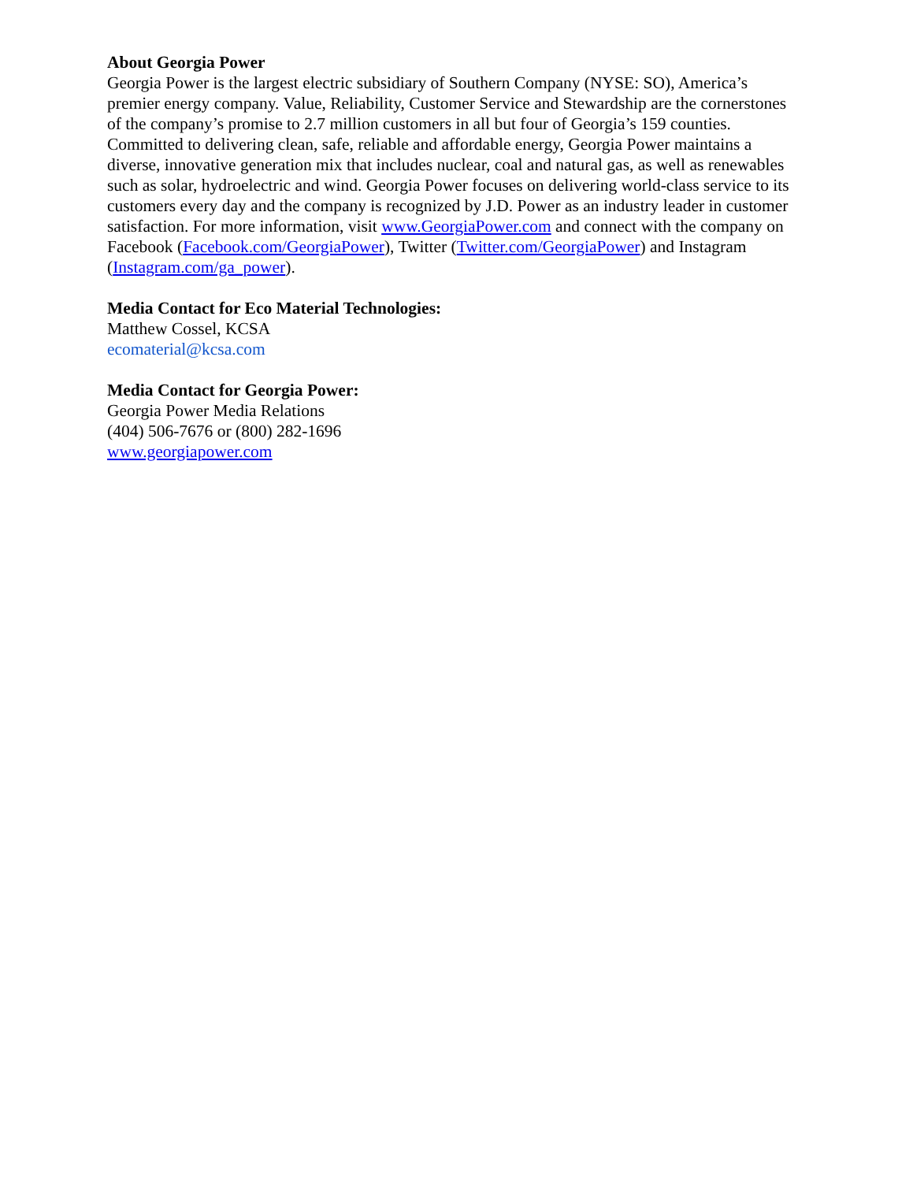About Georgia Power
Georgia Power is the largest electric subsidiary of Southern Company (NYSE: SO), America’s premier energy company. Value, Reliability, Customer Service and Stewardship are the cornerstones of the company’s promise to 2.7 million customers in all but four of Georgia’s 159 counties. Committed to delivering clean, safe, reliable and affordable energy, Georgia Power maintains a diverse, innovative generation mix that includes nuclear, coal and natural gas, as well as renewables such as solar, hydroelectric and wind. Georgia Power focuses on delivering world-class service to its customers every day and the company is recognized by J.D. Power as an industry leader in customer satisfaction. For more information, visit www.GeorgiaPower.com and connect with the company on Facebook (Facebook.com/GeorgiaPower), Twitter (Twitter.com/GeorgiaPower) and Instagram (Instagram.com/ga_power).
Media Contact for Eco Material Technologies:
Matthew Cossel, KCSA
ecomaterial@kcsa.com
Media Contact for Georgia Power:
Georgia Power Media Relations
(404) 506-7676 or (800) 282-1696
www.georgiapower.com